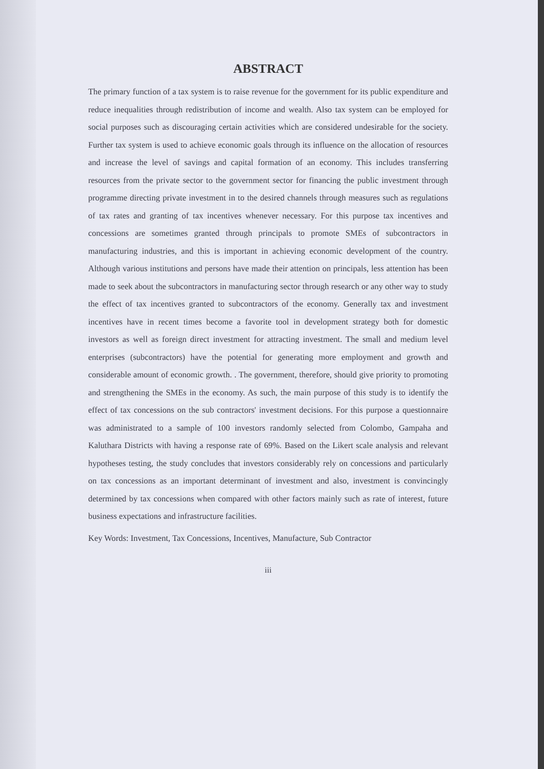ABSTRACT
The primary function of a tax system is to raise revenue for the government for its public expenditure and reduce inequalities through redistribution of income and wealth. Also tax system can be employed for social purposes such as discouraging certain activities which are considered undesirable for the society. Further tax system is used to achieve economic goals through its influence on the allocation of resources and increase the level of savings and capital formation of an economy. This includes transferring resources from the private sector to the government sector for financing the public investment through programme directing private investment in to the desired channels through measures such as regulations of tax rates and granting of tax incentives whenever necessary. For this purpose tax incentives and concessions are sometimes granted through principals to promote SMEs of subcontractors in manufacturing industries, and this is important in achieving economic development of the country. Although various institutions and persons have made their attention on principals, less attention has been made to seek about the subcontractors in manufacturing sector through research or any other way to study the effect of tax incentives granted to subcontractors of the economy. Generally tax and investment incentives have in recent times become a favorite tool in development strategy both for domestic investors as well as foreign direct investment for attracting investment. The small and medium level enterprises (subcontractors) have the potential for generating more employment and growth and considerable amount of economic growth. . The government, therefore, should give priority to promoting and strengthening the SMEs in the economy. As such, the main purpose of this study is to identify the effect of tax concessions on the sub contractors' investment decisions. For this purpose a questionnaire was administrated to a sample of 100 investors randomly selected from Colombo, Gampaha and Kaluthara Districts with having a response rate of 69%. Based on the Likert scale analysis and relevant hypotheses testing, the study concludes that investors considerably rely on concessions and particularly on tax concessions as an important determinant of investment and also, investment is convincingly determined by tax concessions when compared with other factors mainly such as rate of interest, future business expectations and infrastructure facilities.
Key Words: Investment, Tax Concessions, Incentives, Manufacture, Sub Contractor
iii